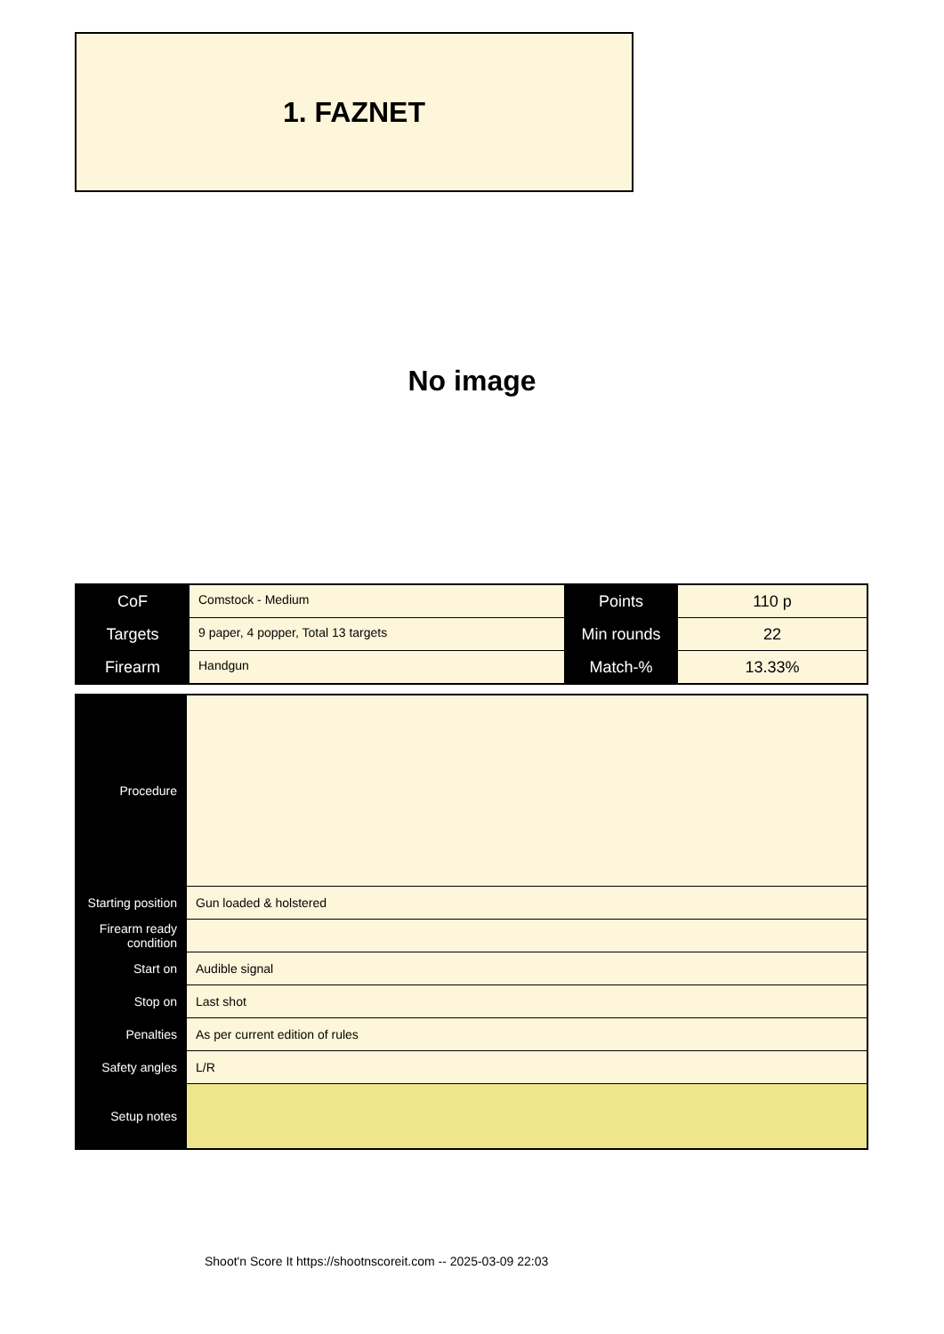1. FAZNET
No image
| CoF | Comstock - Medium | Points | 110 p |
| Targets | 9 paper, 4 popper, Total 13 targets | Min rounds | 22 |
| Firearm | Handgun | Match-% | 13.33% |
| Procedure | |
| Starting position | Gun loaded & holstered |
| Firearm ready condition | |
| Start on | Audible signal |
| Stop on | Last shot |
| Penalties | As per current edition of rules |
| Safety angles | L/R |
| Setup notes | |
Shoot'n Score It https://shootnscoreit.com -- 2025-03-09 22:03